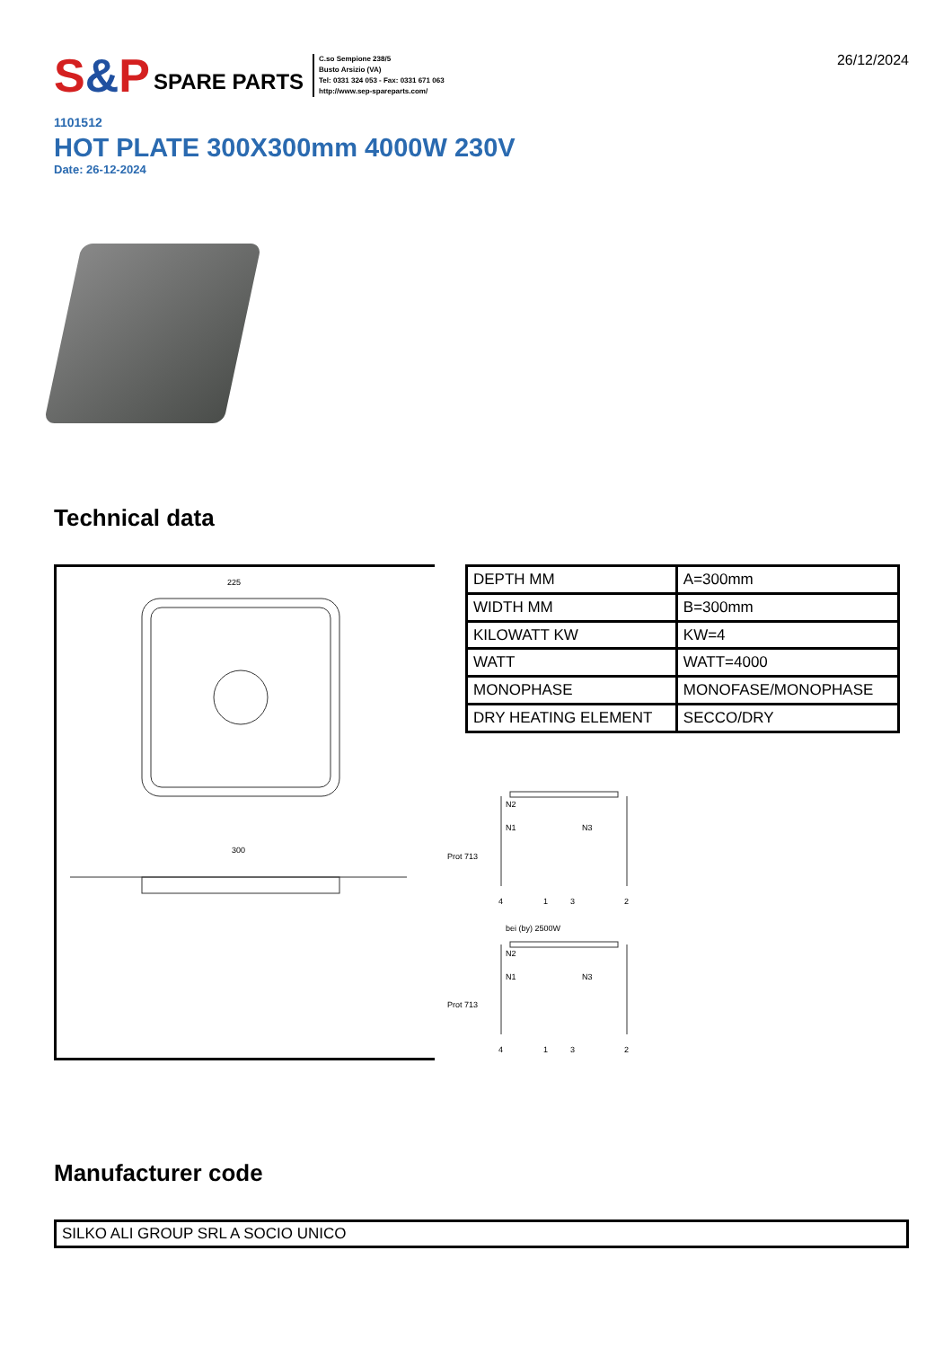S&P SPARE PARTS
C.so Sempione 238/5
Busto Arsizio (VA)
Tel: 0331 324 053 - Fax: 0331 671 063
http://www.sep-spareparts.com/
26/12/2024
1101512
HOT PLATE 300X300mm 4000W 230V
Date: 26-12-2024
Technical data
225
300
| DEPTH MM | A=300mm |
| WIDTH MM | B=300mm |
| KILOWATT KW | KW=4 |
| WATT | WATT=4000 |
| MONOPHASE | MONOFASE/MONOPHASE |
| DRY HEATING ELEMENT | SECCO/DRY |
N2
N1
N3
Prot 713
4
1
3
2
bei (by) 2500W
N2
N1
N3
Prot 713
4
1
3
2
Manufacturer code
SILKO ALI GROUP SRL A SOCIO UNICO